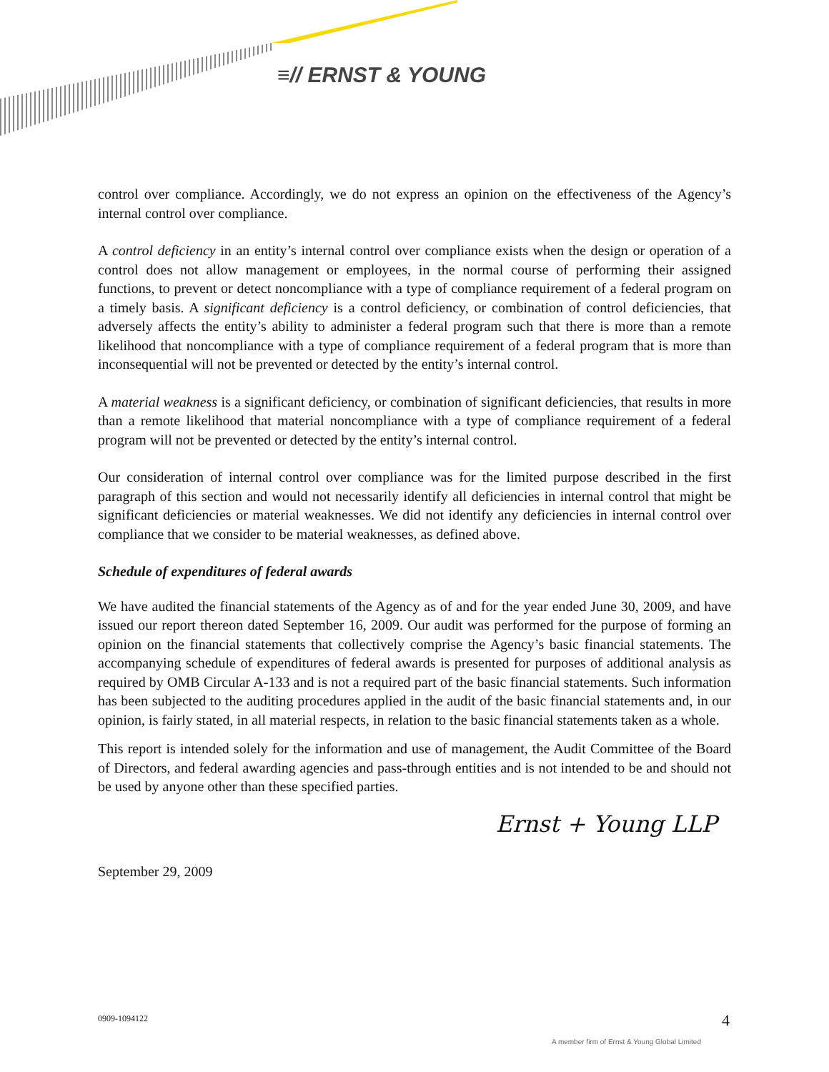≡// ERNST & YOUNG
control over compliance. Accordingly, we do not express an opinion on the effectiveness of the Agency’s internal control over compliance.
A control deficiency in an entity’s internal control over compliance exists when the design or operation of a control does not allow management or employees, in the normal course of performing their assigned functions, to prevent or detect noncompliance with a type of compliance requirement of a federal program on a timely basis. A significant deficiency is a control deficiency, or combination of control deficiencies, that adversely affects the entity’s ability to administer a federal program such that there is more than a remote likelihood that noncompliance with a type of compliance requirement of a federal program that is more than inconsequential will not be prevented or detected by the entity’s internal control.
A material weakness is a significant deficiency, or combination of significant deficiencies, that results in more than a remote likelihood that material noncompliance with a type of compliance requirement of a federal program will not be prevented or detected by the entity’s internal control.
Our consideration of internal control over compliance was for the limited purpose described in the first paragraph of this section and would not necessarily identify all deficiencies in internal control that might be significant deficiencies or material weaknesses. We did not identify any deficiencies in internal control over compliance that we consider to be material weaknesses, as defined above.
Schedule of expenditures of federal awards
We have audited the financial statements of the Agency as of and for the year ended June 30, 2009, and have issued our report thereon dated September 16, 2009. Our audit was performed for the purpose of forming an opinion on the financial statements that collectively comprise the Agency’s basic financial statements. The accompanying schedule of expenditures of federal awards is presented for purposes of additional analysis as required by OMB Circular A-133 and is not a required part of the basic financial statements. Such information has been subjected to the auditing procedures applied in the audit of the basic financial statements and, in our opinion, is fairly stated, in all material respects, in relation to the basic financial statements taken as a whole.
This report is intended solely for the information and use of management, the Audit Committee of the Board of Directors, and federal awarding agencies and pass-through entities and is not intended to be and should not be used by anyone other than these specified parties.
Ernst + Young LLP
September 29, 2009
0909-1094122 4
A member firm of Ernst & Young Global Limited